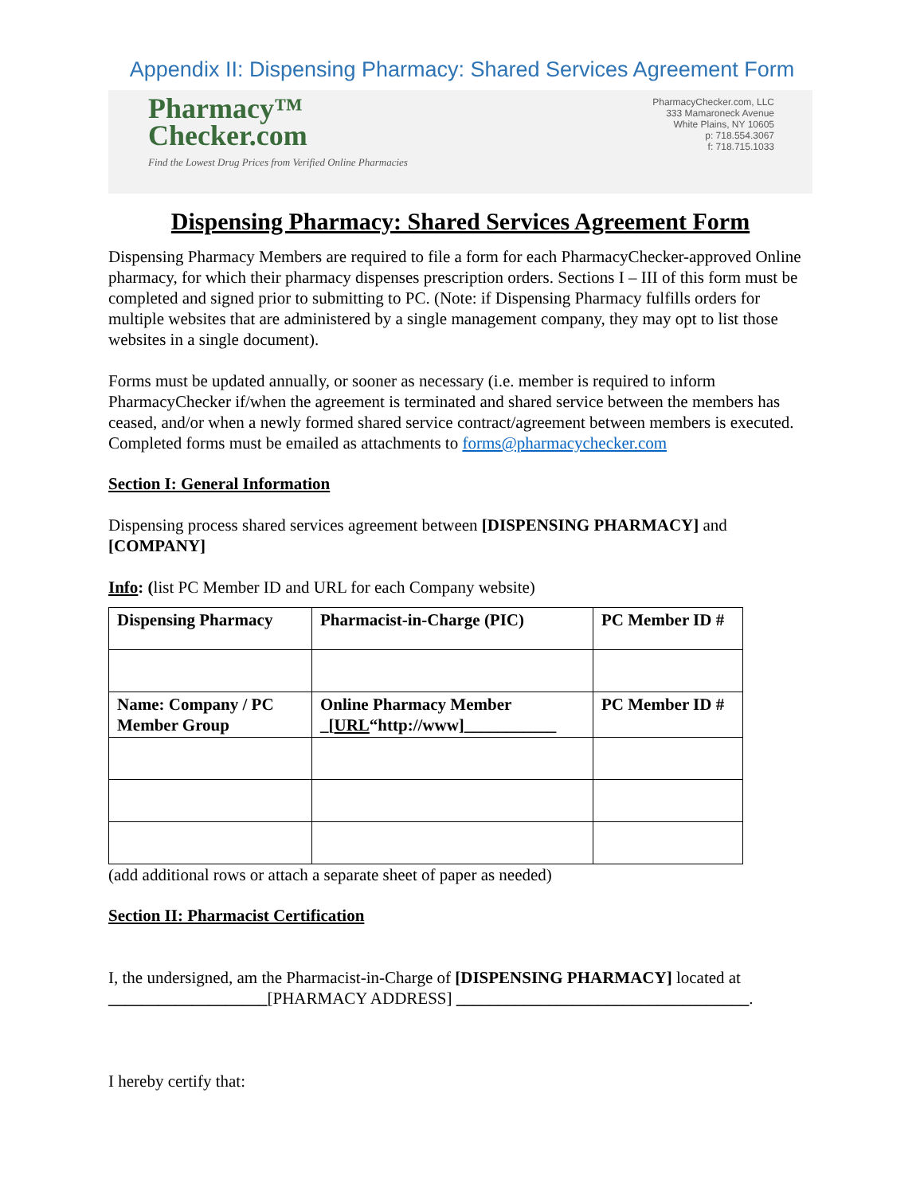Appendix II: Dispensing Pharmacy: Shared Services Agreement Form
Pharmacy™
Checker.com
Find the Lowest Drug Prices from Verified Online Pharmacies
PharmacyChecker.com, LLC
333 Mamaroneck Avenue
White Plains, NY 10605
p: 718.554.3067
f: 718.715.1033
Dispensing Pharmacy: Shared Services Agreement Form
Dispensing Pharmacy Members are required to file a form for each PharmacyChecker-approved Online pharmacy, for which their pharmacy dispenses prescription orders. Sections I – III of this form must be completed and signed prior to submitting to PC. (Note: if Dispensing Pharmacy fulfills orders for multiple websites that are administered by a single management company, they may opt to list those websites in a single document).
Forms must be updated annually, or sooner as necessary (i.e. member is required to inform PharmacyChecker if/when the agreement is terminated and shared service between the members has ceased, and/or when a newly formed shared service contract/agreement between members is executed. Completed forms must be emailed as attachments to forms@pharmacychecker.com
Section I: General Information
Dispensing process shared services agreement between [DISPENSING PHARMACY] and [COMPANY]
Info: (list PC Member ID and URL for each Company website)
| Dispensing Pharmacy | Pharmacist-in-Charge (PIC) | PC Member ID # |
| Name: Company / PC Member Group | Online Pharmacy Member _[ URL “http://www]___________ | PC Member ID # |
(add additional rows or attach a separate sheet of paper as needed)
Section II: Pharmacist Certification
I, the undersigned, am the Pharmacist-in-Charge of [DISPENSING PHARMACY] located at ___________________[PHARMACY ADDRESS] ___________________________________.
I hereby certify that: